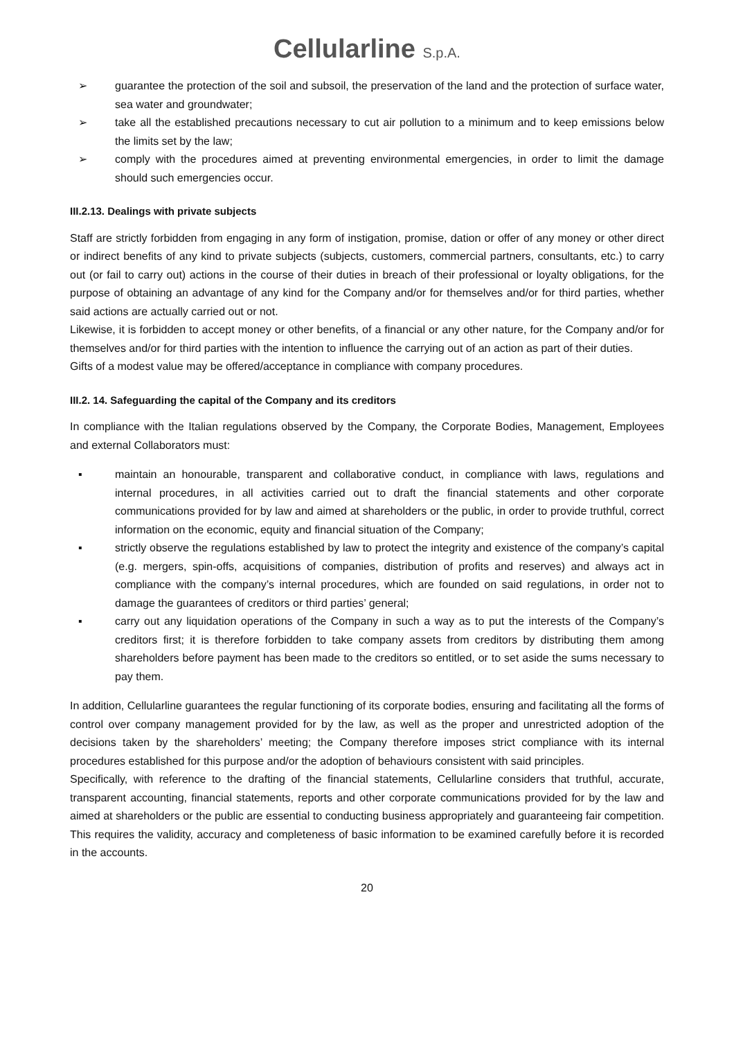Cellularline S.p.A.
➢ guarantee the protection of the soil and subsoil, the preservation of the land and the protection of surface water, sea water and groundwater;
➢ take all the established precautions necessary to cut air pollution to a minimum and to keep emissions below the limits set by the law;
➢ comply with the procedures aimed at preventing environmental emergencies, in order to limit the damage should such emergencies occur.
III.2.13. Dealings with private subjects
Staff are strictly forbidden from engaging in any form of instigation, promise, dation or offer of any money or other direct or indirect benefits of any kind to private subjects (subjects, customers, commercial partners, consultants, etc.) to carry out (or fail to carry out) actions in the course of their duties in breach of their professional or loyalty obligations, for the purpose of obtaining an advantage of any kind for the Company and/or for themselves and/or for third parties, whether said actions are actually carried out or not.
Likewise, it is forbidden to accept money or other benefits, of a financial or any other nature, for the Company and/or for themselves and/or for third parties with the intention to influence the carrying out of an action as part of their duties.
Gifts of a modest value may be offered/acceptance in compliance with company procedures.
III.2. 14. Safeguarding the capital of the Company and its creditors
In compliance with the Italian regulations observed by the Company, the Corporate Bodies, Management, Employees and external Collaborators must:
▪ maintain an honourable, transparent and collaborative conduct, in compliance with laws, regulations and internal procedures, in all activities carried out to draft the financial statements and other corporate communications provided for by law and aimed at shareholders or the public, in order to provide truthful, correct information on the economic, equity and financial situation of the Company;
▪ strictly observe the regulations established by law to protect the integrity and existence of the company’s capital (e.g. mergers, spin-offs, acquisitions of companies, distribution of profits and reserves) and always act in compliance with the company’s internal procedures, which are founded on said regulations, in order not to damage the guarantees of creditors or third parties’ general;
▪ carry out any liquidation operations of the Company in such a way as to put the interests of the Company’s creditors first; it is therefore forbidden to take company assets from creditors by distributing them among shareholders before payment has been made to the creditors so entitled, or to set aside the sums necessary to pay them.
In addition, Cellularline guarantees the regular functioning of its corporate bodies, ensuring and facilitating all the forms of control over company management provided for by the law, as well as the proper and unrestricted adoption of the decisions taken by the shareholders’ meeting; the Company therefore imposes strict compliance with its internal procedures established for this purpose and/or the adoption of behaviours consistent with said principles.
Specifically, with reference to the drafting of the financial statements, Cellularline considers that truthful, accurate, transparent accounting, financial statements, reports and other corporate communications provided for by the law and aimed at shareholders or the public are essential to conducting business appropriately and guaranteeing fair competition. This requires the validity, accuracy and completeness of basic information to be examined carefully before it is recorded in the accounts.
20